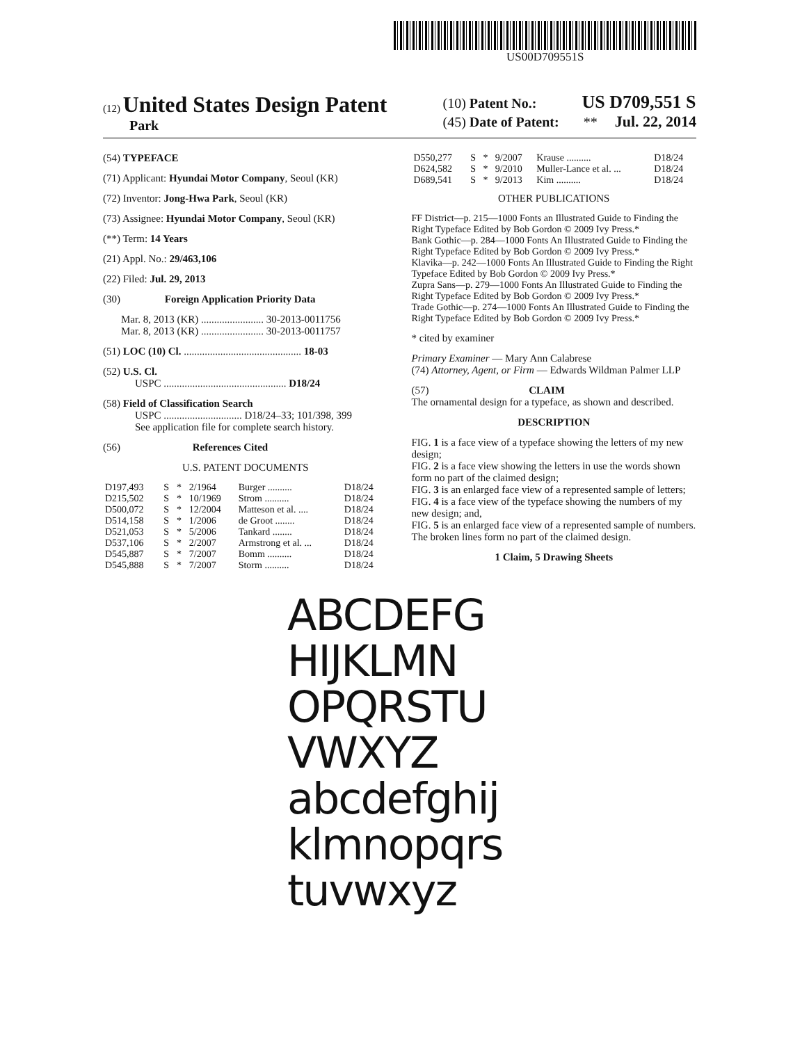US00D709551S
(12) United States Design Patent
Park
(10) Patent No.: US D709,551 S
(45) Date of Patent: ** Jul. 22, 2014
(54) TYPEFACE
(71) Applicant: Hyundai Motor Company, Seoul (KR)
(72) Inventor: Jong-Hwa Park, Seoul (KR)
(73) Assignee: Hyundai Motor Company, Seoul (KR)
(**) Term: 14 Years
(21) Appl. No.: 29/463,106
(22) Filed: Jul. 29, 2013
(30) Foreign Application Priority Data
Mar. 8, 2013 (KR) ........................ 30-2013-0011756
Mar. 8, 2013 (KR) ........................ 30-2013-0011757
(51) LOC (10) Cl. ............................................. 18-03
(52) U.S. Cl.
USPC ............................................... D18/24
(58) Field of Classification Search
USPC .............................. D18/24–33; 101/398, 399
See application file for complete search history.
(56) References Cited
U.S. PATENT DOCUMENTS
| D197,493 | S | * | 2/1964 | Burger .......... | D18/24 |
| D215,502 | S | * | 10/1969 | Strom .......... | D18/24 |
| D500,072 | S | * | 12/2004 | Matteson et al. .... | D18/24 |
| D514,158 | S | * | 1/2006 | de Groot ........ | D18/24 |
| D521,053 | S | * | 5/2006 | Tankard ........ | D18/24 |
| D537,106 | S | * | 2/2007 | Armstrong et al. ... | D18/24 |
| D545,887 | S | * | 7/2007 | Bomm .......... | D18/24 |
| D545,888 | S | * | 7/2007 | Storm .......... | D18/24 |
| D550,277 | S | * | 9/2007 | Krause .......... | D18/24 |
| D624,582 | S | * | 9/2010 | Muller-Lance et al. ... | D18/24 |
| D689,541 | S | * | 9/2013 | Kim .......... | D18/24 |
OTHER PUBLICATIONS
FF District—p. 215—1000 Fonts an Illustrated Guide to Finding the Right Typeface Edited by Bob Gordon © 2009 Ivy Press.*
Bank Gothic—p. 284—1000 Fonts An Illustrated Guide to Finding the Right Typeface Edited by Bob Gordon © 2009 Ivy Press.*
Klavika—p. 242—1000 Fonts An Illustrated Guide to Finding the Right Typeface Edited by Bob Gordon © 2009 Ivy Press.*
Zupra Sans—p. 279—1000 Fonts An Illustrated Guide to Finding the Right Typeface Edited by Bob Gordon © 2009 Ivy Press.*
Trade Gothic—p. 274—1000 Fonts An Illustrated Guide to Finding the Right Typeface Edited by Bob Gordon © 2009 Ivy Press.*
* cited by examiner
Primary Examiner — Mary Ann Calabrese
(74) Attorney, Agent, or Firm — Edwards Wildman Palmer LLP
(57) CLAIM
The ornamental design for a typeface, as shown and described.
DESCRIPTION
FIG. 1 is a face view of a typeface showing the letters of my new design;
FIG. 2 is a face view showing the letters in use the words shown form no part of the claimed design;
FIG. 3 is an enlarged face view of a represented sample of letters;
FIG. 4 is a face view of the typeface showing the numbers of my new design; and,
FIG. 5 is an enlarged face view of a represented sample of numbers.
The broken lines form no part of the claimed design.
1 Claim, 5 Drawing Sheets
ABCDEFG
HIJKLMN
OPQRSTU
VWXYZ
abcdefghij
klmnopqrs
tuvwxyz